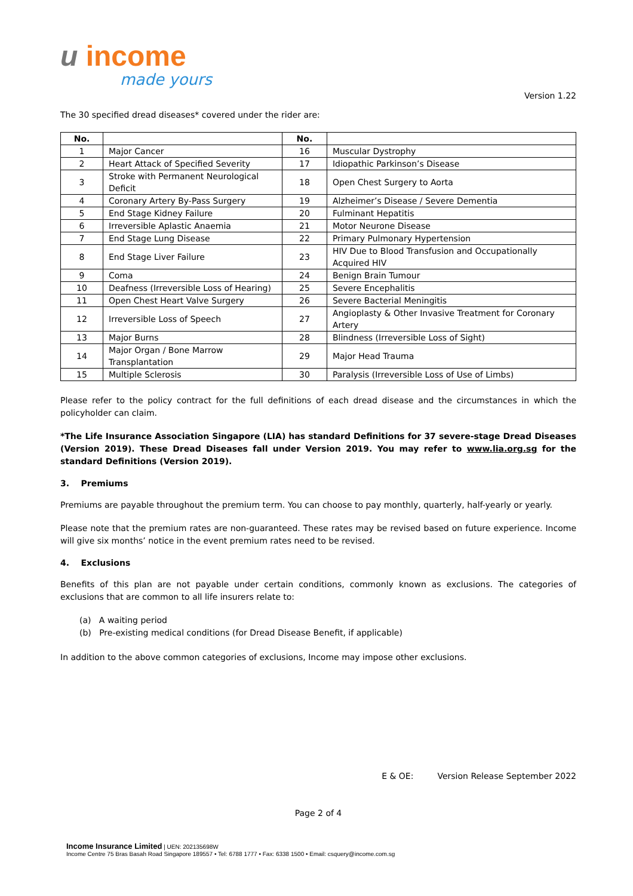u income
made yours
Version 1.22
The 30 specified dread diseases* covered under the rider are:
| No. | | No. | |
| --- | --- | --- | --- |
| 1 | Major Cancer | 16 | Muscular Dystrophy |
| 2 | Heart Attack of Specified Severity | 17 | Idiopathic Parkinson’s Disease |
| 3 | Stroke with Permanent Neurological Deficit | 18 | Open Chest Surgery to Aorta |
| 4 | Coronary Artery By-Pass Surgery | 19 | Alzheimer’s Disease / Severe Dementia |
| 5 | End Stage Kidney Failure | 20 | Fulminant Hepatitis |
| 6 | Irreversible Aplastic Anaemia | 21 | Motor Neurone Disease |
| 7 | End Stage Lung Disease | 22 | Primary Pulmonary Hypertension |
| 8 | End Stage Liver Failure | 23 | HIV Due to Blood Transfusion and Occupationally Acquired HIV |
| 9 | Coma | 24 | Benign Brain Tumour |
| 10 | Deafness (Irreversible Loss of Hearing) | 25 | Severe Encephalitis |
| 11 | Open Chest Heart Valve Surgery | 26 | Severe Bacterial Meningitis |
| 12 | Irreversible Loss of Speech | 27 | Angioplasty & Other Invasive Treatment for Coronary Artery |
| 13 | Major Burns | 28 | Blindness (Irreversible Loss of Sight) |
| 14 | Major Organ / Bone Marrow Transplantation | 29 | Major Head Trauma |
| 15 | Multiple Sclerosis | 30 | Paralysis (Irreversible Loss of Use of Limbs) |
Please refer to the policy contract for the full definitions of each dread disease and the circumstances in which the policyholder can claim.
*The Life Insurance Association Singapore (LIA) has standard Definitions for 37 severe-stage Dread Diseases (Version 2019). These Dread Diseases fall under Version 2019. You may refer to www.lia.org.sg for the standard Definitions (Version 2019).
3. Premiums
Premiums are payable throughout the premium term. You can choose to pay monthly, quarterly, half-yearly or yearly.
Please note that the premium rates are non-guaranteed. These rates may be revised based on future experience. Income will give six months’ notice in the event premium rates need to be revised.
4. Exclusions
Benefits of this plan are not payable under certain conditions, commonly known as exclusions. The categories of exclusions that are common to all life insurers relate to:
(a) A waiting period
(b) Pre-existing medical conditions (for Dread Disease Benefit, if applicable)
In addition to the above common categories of exclusions, Income may impose other exclusions.
E & OE: Version Release September 2022
Page 2 of 4
Income Insurance Limited | UEN: 202135698W
Income Centre 75 Bras Basah Road Singapore 189557 • Tel: 6788 1777 • Fax: 6338 1500 • Email: csquery@income.com.sg